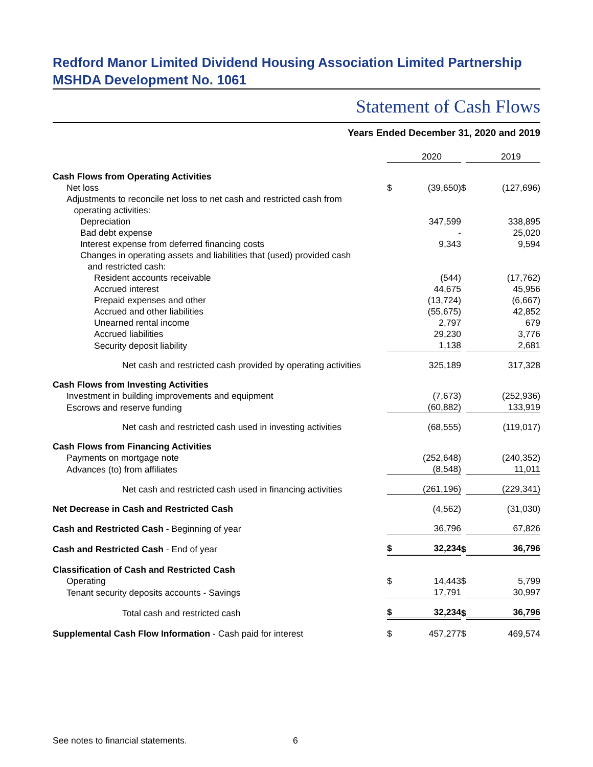Redford Manor Limited Dividend Housing Association Limited Partnership
MSHDA Development No. 1061
Statement of Cash Flows
Years Ended December 31, 2020 and 2019
| | | 2020 | | | 2019 |
| Cash Flows from Operating Activities | | | | | |
| Net loss | $ | (39,650) | $ | | (127,696) |
| Adjustments to reconcile net loss to net cash and restricted cash from operating activities: | | | | | |
| Depreciation | | 347,599 | | | 338,895 |
| Bad debt expense | | - | | | 25,020 |
| Interest expense from deferred financing costs | | 9,343 | | | 9,594 |
| Changes in operating assets and liabilities that (used) provided cash and restricted cash: | | | | | |
| Resident accounts receivable | | (544) | | | (17,762) |
| Accrued interest | | 44,675 | | | 45,956 |
| Prepaid expenses and other | | (13,724) | | | (6,667) |
| Accrued and other liabilities | | (55,675) | | | 42,852 |
| Unearned rental income | | 2,797 | | | 679 |
| Accrued liabilities | | 29,230 | | | 3,776 |
| Security deposit liability | | 1,138 | | | 2,681 |
| Net cash and restricted cash provided by operating activities | | 325,189 | | | 317,328 |
| Cash Flows from Investing Activities | | | | | |
| Investment in building improvements and equipment | | (7,673) | | | (252,936) |
| Escrows and reserve funding | | (60,882) | | | 133,919 |
| Net cash and restricted cash used in investing activities | | (68,555) | | | (119,017) |
| Cash Flows from Financing Activities | | | | | |
| Payments on mortgage note | | (252,648) | | | (240,352) |
| Advances (to) from affiliates | | (8,548) | | | 11,011 |
| Net cash and restricted cash used in financing activities | | (261,196) | | | (229,341) |
| Net Decrease in Cash and Restricted Cash | | (4,562) | | | (31,030) |
| Cash and Restricted Cash - Beginning of year | | 36,796 | | | 67,826 |
| Cash and Restricted Cash - End of year | $ | 32,234 | $ | | 36,796 |
| Classification of Cash and Restricted Cash | | | | | |
| Operating | $ | 14,443 | $ | | 5,799 |
| Tenant security deposits accounts - Savings | | 17,791 | | | 30,997 |
| Total cash and restricted cash | $ | 32,234 | $ | | 36,796 |
| Supplemental Cash Flow Information - Cash paid for interest | $ | 457,277 | $ | | 469,574 |
See notes to financial statements.
6